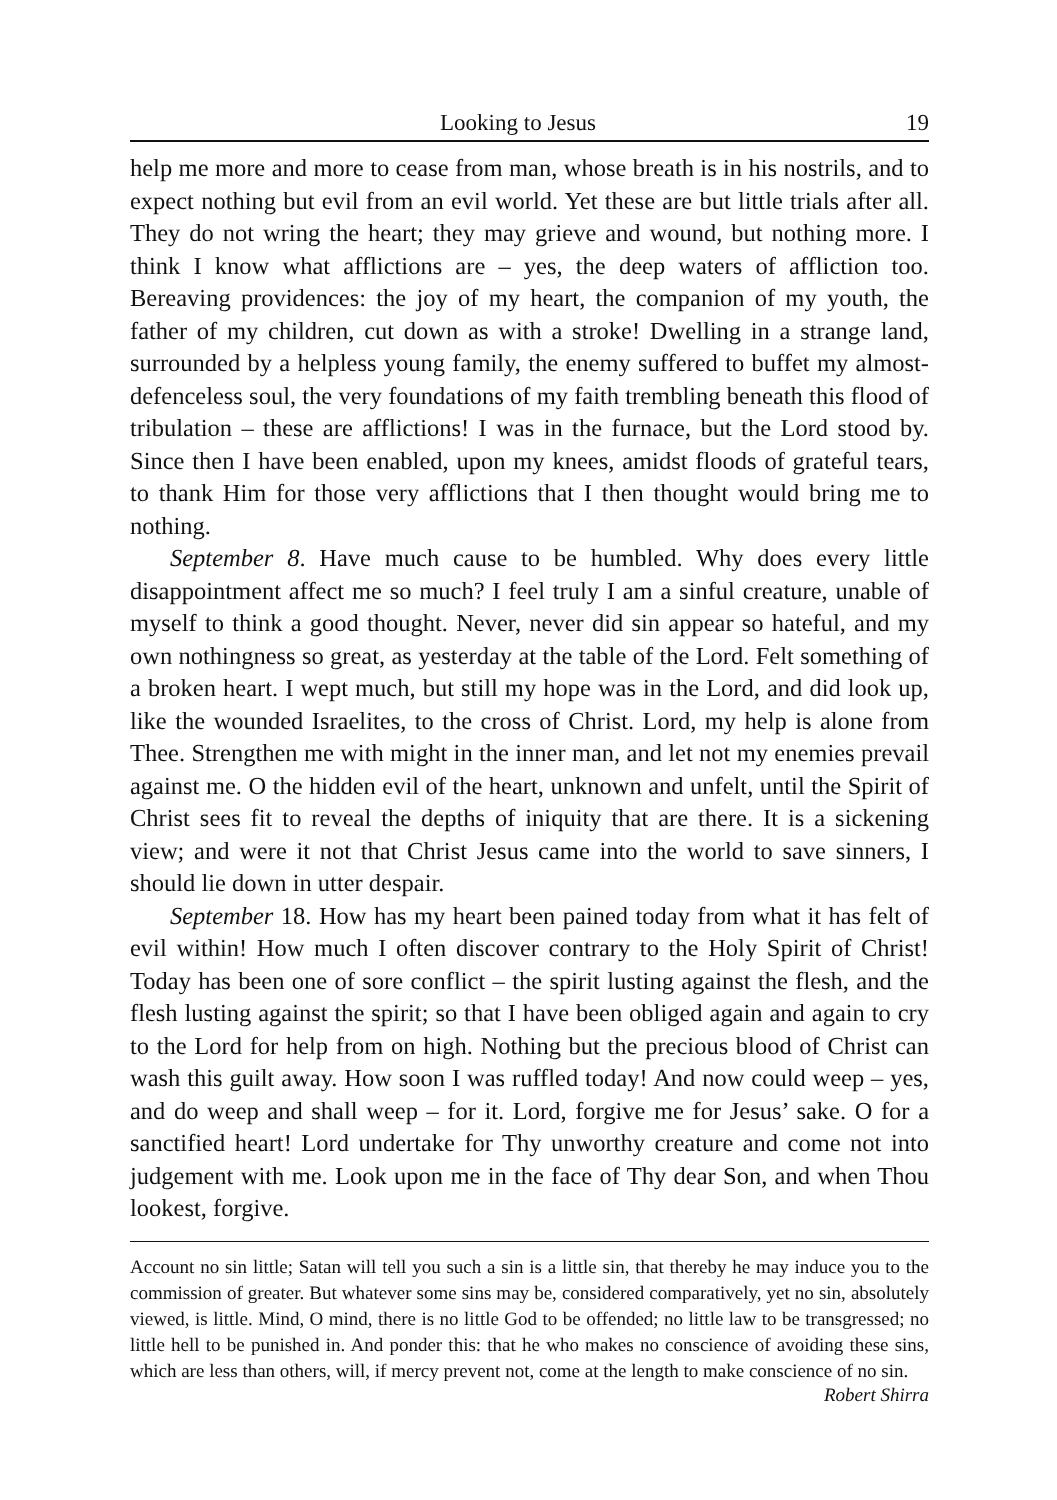Looking to Jesus 19
help me more and more to cease from man, whose breath is in his nostrils, and to expect nothing but evil from an evil world. Yet these are but little trials after all. They do not wring the heart; they may grieve and wound, but nothing more. I think I know what afflictions are – yes, the deep waters of affliction too. Bereaving providences: the joy of my heart, the companion of my youth, the father of my children, cut down as with a stroke! Dwelling in a strange land, surrounded by a helpless young family, the enemy suffered to buffet my almost-defenceless soul, the very foundations of my faith trembling beneath this flood of tribulation – these are afflictions! I was in the furnace, but the Lord stood by. Since then I have been enabled, upon my knees, amidst floods of grateful tears, to thank Him for those very afflictions that I then thought would bring me to nothing.
September 8. Have much cause to be humbled. Why does every little disappointment affect me so much? I feel truly I am a sinful creature, unable of myself to think a good thought. Never, never did sin appear so hateful, and my own nothingness so great, as yesterday at the table of the Lord. Felt something of a broken heart. I wept much, but still my hope was in the Lord, and did look up, like the wounded Israelites, to the cross of Christ. Lord, my help is alone from Thee. Strengthen me with might in the inner man, and let not my enemies prevail against me. O the hidden evil of the heart, unknown and unfelt, until the Spirit of Christ sees fit to reveal the depths of iniquity that are there. It is a sickening view; and were it not that Christ Jesus came into the world to save sinners, I should lie down in utter despair.
September 18. How has my heart been pained today from what it has felt of evil within! How much I often discover contrary to the Holy Spirit of Christ! Today has been one of sore conflict – the spirit lusting against the flesh, and the flesh lusting against the spirit; so that I have been obliged again and again to cry to the Lord for help from on high. Nothing but the precious blood of Christ can wash this guilt away. How soon I was ruffled today! And now could weep – yes, and do weep and shall weep – for it. Lord, forgive me for Jesus’ sake. O for a sanctified heart! Lord undertake for Thy unworthy creature and come not into judgement with me. Look upon me in the face of Thy dear Son, and when Thou lookest, forgive.
Account no sin little; Satan will tell you such a sin is a little sin, that thereby he may induce you to the commission of greater. But whatever some sins may be, considered comparatively, yet no sin, absolutely viewed, is little. Mind, O mind, there is no little God to be offended; no little law to be transgressed; no little hell to be punished in. And ponder this: that he who makes no conscience of avoiding these sins, which are less than others, will, if mercy prevent not, come at the length to make conscience of no sin.
Robert Shirra